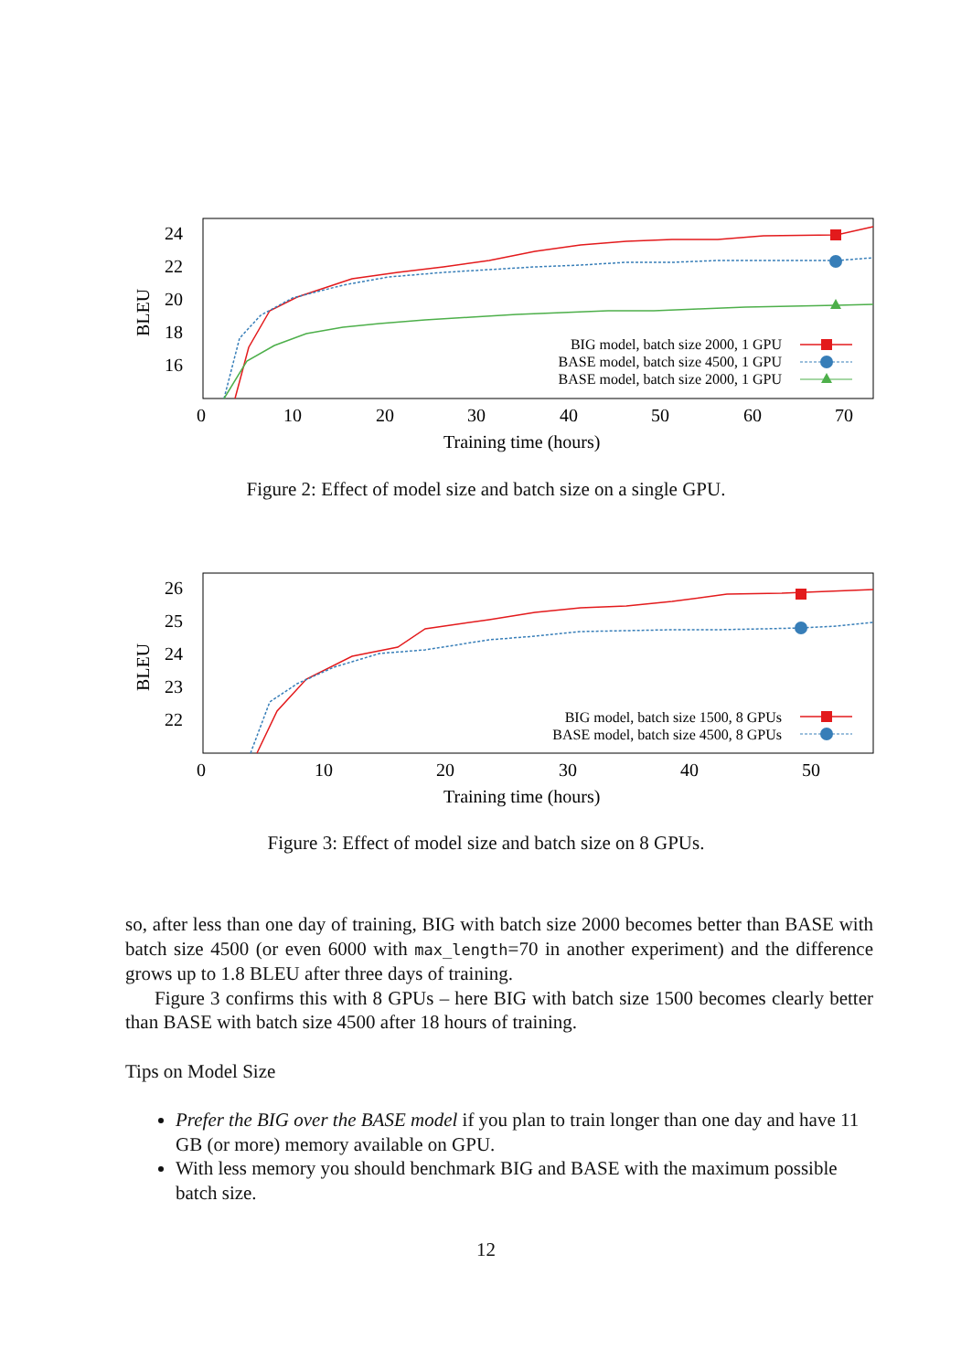24
22
20
18
16
0
10
20
30
40
50
60
70
Training time (hours)
BLEU
BIG model, batch size 2000, 1 GPU
BASE model, batch size 4500, 1 GPU
BASE model, batch size 2000, 1 GPU
Figure 2: Effect of model size and batch size on a single GPU.
26
25
24
23
22
0
10
20
30
40
50
Training time (hours)
BLEU
BIG model, batch size 1500, 8 GPUs
BASE model, batch size 4500, 8 GPUs
Figure 3: Effect of model size and batch size on 8 GPUs.
so, after less than one day of training, BIG with batch size 2000 becomes better than BASE with batch size 4500 (or even 6000 with max_length=70 in another experiment) and the difference grows up to 1.8 BLEU after three days of training.
Figure 3 confirms this with 8 GPUs – here BIG with batch size 1500 becomes clearly better than BASE with batch size 4500 after 18 hours of training.
Tips on Model Size
Prefer the BIG over the BASE model if you plan to train longer than one day and have 11 GB (or more) memory available on GPU.
With less memory you should benchmark BIG and BASE with the maximum possible batch size.
12